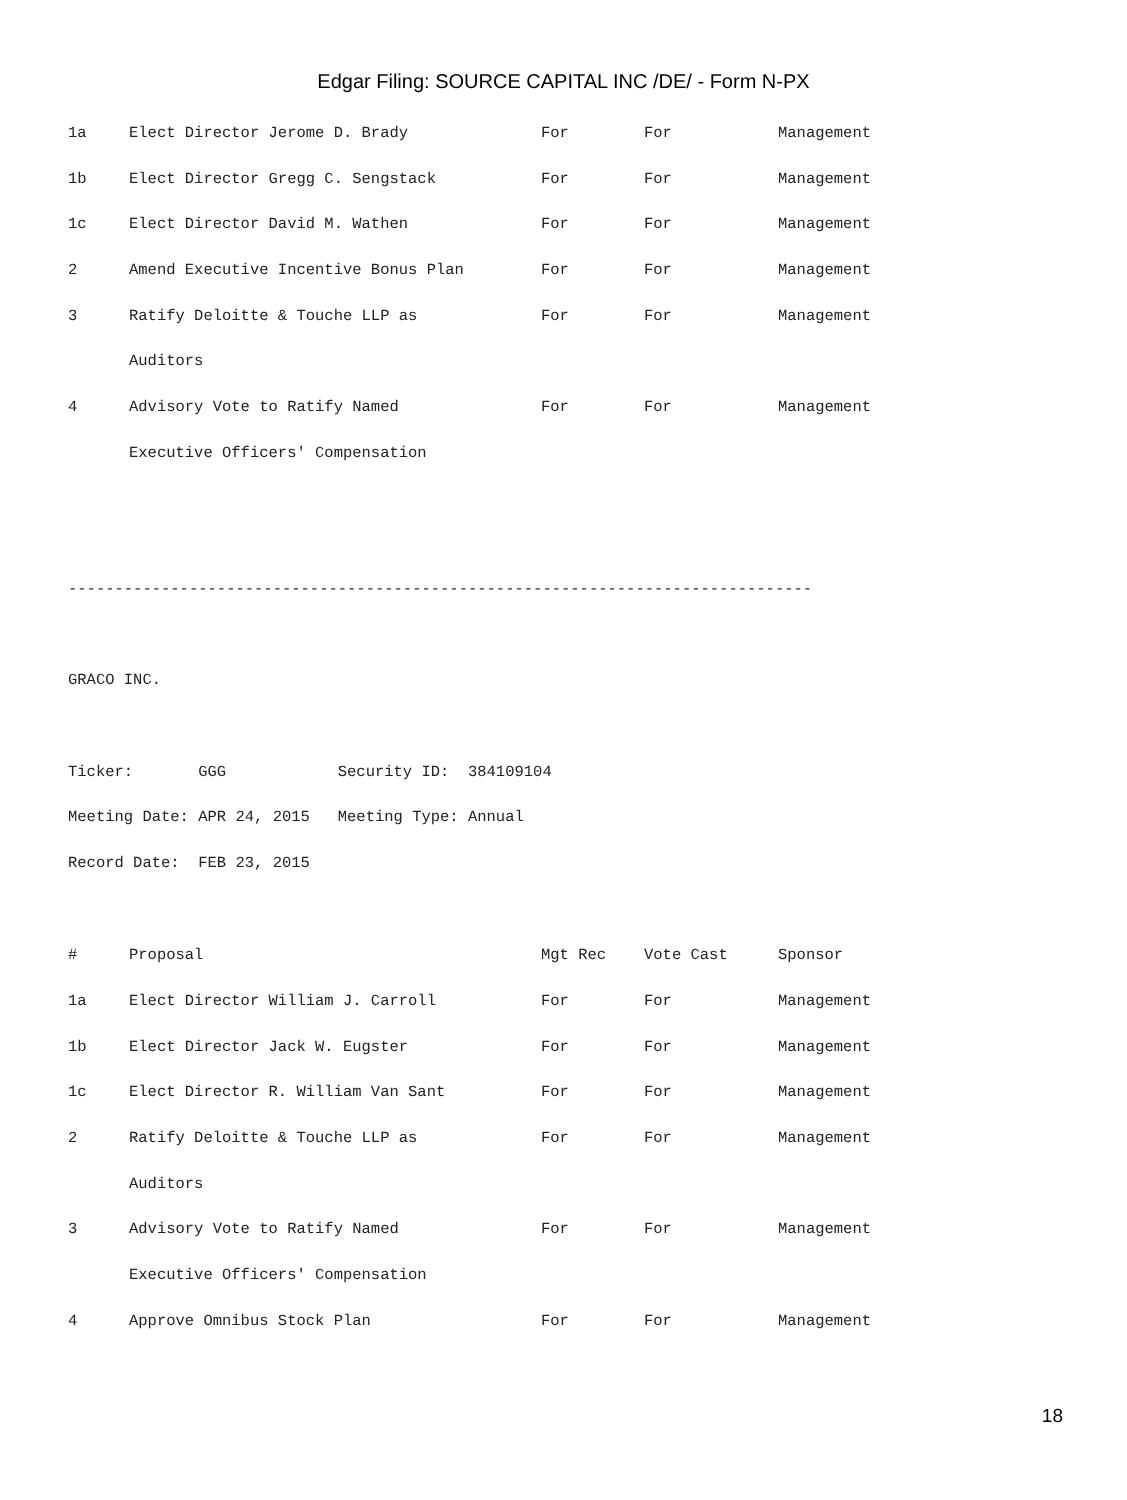Edgar Filing: SOURCE CAPITAL INC /DE/ - Form N-PX
| 1a | Elect Director Jerome D. Brady | For | For | Management |
| 1b | Elect Director Gregg C. Sengstack | For | For | Management |
| 1c | Elect Director David M. Wathen | For | For | Management |
| 2 | Amend Executive Incentive Bonus Plan | For | For | Management |
| 3 | Ratify Deloitte & Touche LLP as | For | For | Management |
| | Auditors | | | |
| 4 | Advisory Vote to Ratify Named | For | For | Management |
| | Executive Officers' Compensation | | | |
--------------------------------------------------------------------------------
GRACO INC.
Ticker: GGG Security ID: 384109104
Meeting Date: APR 24, 2015 Meeting Type: Annual
Record Date: FEB 23, 2015
| # | Proposal | Mgt Rec | Vote Cast | Sponsor |
| --- | --- | --- | --- | --- |
| 1a | Elect Director William J. Carroll | For | For | Management |
| 1b | Elect Director Jack W. Eugster | For | For | Management |
| 1c | Elect Director R. William Van Sant | For | For | Management |
| 2 | Ratify Deloitte & Touche LLP as | For | For | Management |
| | Auditors | | | |
| 3 | Advisory Vote to Ratify Named | For | For | Management |
| | Executive Officers' Compensation | | | |
| 4 | Approve Omnibus Stock Plan | For | For | Management |
18